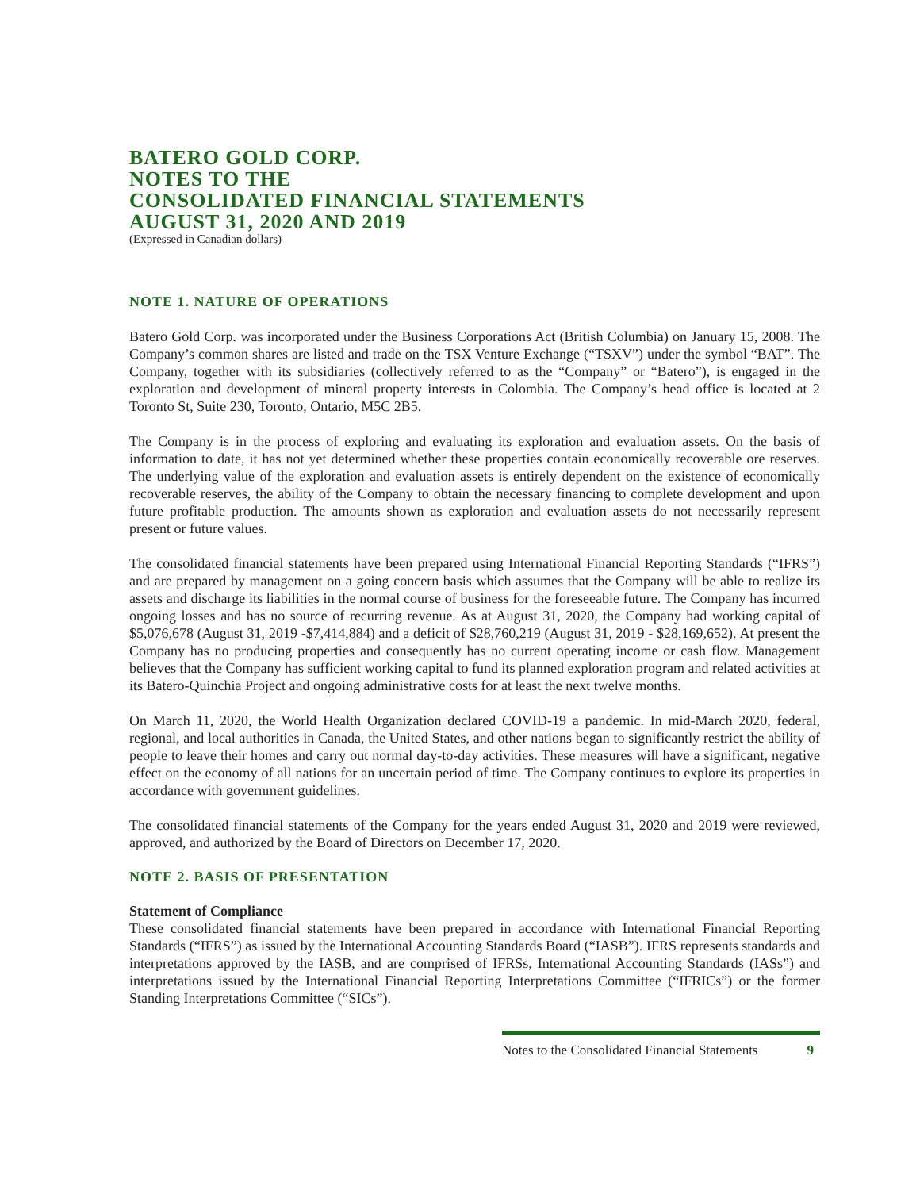BATERO GOLD CORP.
NOTES TO THE
CONSOLIDATED FINANCIAL STATEMENTS
AUGUST 31, 2020 AND 2019
(Expressed in Canadian dollars)
NOTE 1. NATURE OF OPERATIONS
Batero Gold Corp. was incorporated under the Business Corporations Act (British Columbia) on January 15, 2008. The Company’s common shares are listed and trade on the TSX Venture Exchange (“TSXV”) under the symbol “BAT”. The Company, together with its subsidiaries (collectively referred to as the “Company” or “Batero”), is engaged in the exploration and development of mineral property interests in Colombia. The Company’s head office is located at 2 Toronto St, Suite 230, Toronto, Ontario, M5C 2B5.
The Company is in the process of exploring and evaluating its exploration and evaluation assets. On the basis of information to date, it has not yet determined whether these properties contain economically recoverable ore reserves. The underlying value of the exploration and evaluation assets is entirely dependent on the existence of economically recoverable reserves, the ability of the Company to obtain the necessary financing to complete development and upon future profitable production. The amounts shown as exploration and evaluation assets do not necessarily represent present or future values.
The consolidated financial statements have been prepared using International Financial Reporting Standards (“IFRS”) and are prepared by management on a going concern basis which assumes that the Company will be able to realize its assets and discharge its liabilities in the normal course of business for the foreseeable future. The Company has incurred ongoing losses and has no source of recurring revenue. As at August 31, 2020, the Company had working capital of $5,076,678 (August 31, 2019 -$7,414,884) and a deficit of $28,760,219 (August 31, 2019 - $28,169,652). At present the Company has no producing properties and consequently has no current operating income or cash flow. Management believes that the Company has sufficient working capital to fund its planned exploration program and related activities at its Batero-Quinchia Project and ongoing administrative costs for at least the next twelve months.
On March 11, 2020, the World Health Organization declared COVID-19 a pandemic. In mid-March 2020, federal, regional, and local authorities in Canada, the United States, and other nations began to significantly restrict the ability of people to leave their homes and carry out normal day-to-day activities. These measures will have a significant, negative effect on the economy of all nations for an uncertain period of time. The Company continues to explore its properties in accordance with government guidelines.
The consolidated financial statements of the Company for the years ended August 31, 2020 and 2019 were reviewed, approved, and authorized by the Board of Directors on December 17, 2020.
NOTE 2. BASIS OF PRESENTATION
Statement of Compliance
These consolidated financial statements have been prepared in accordance with International Financial Reporting Standards (“IFRS”) as issued by the International Accounting Standards Board (“IASB”). IFRS represents standards and interpretations approved by the IASB, and are comprised of IFRSs, International Accounting Standards (IASs”) and interpretations issued by the International Financial Reporting Interpretations Committee (“IFRICs”) or the former Standing Interpretations Committee (“SICs”).
Notes to the Consolidated Financial Statements 9